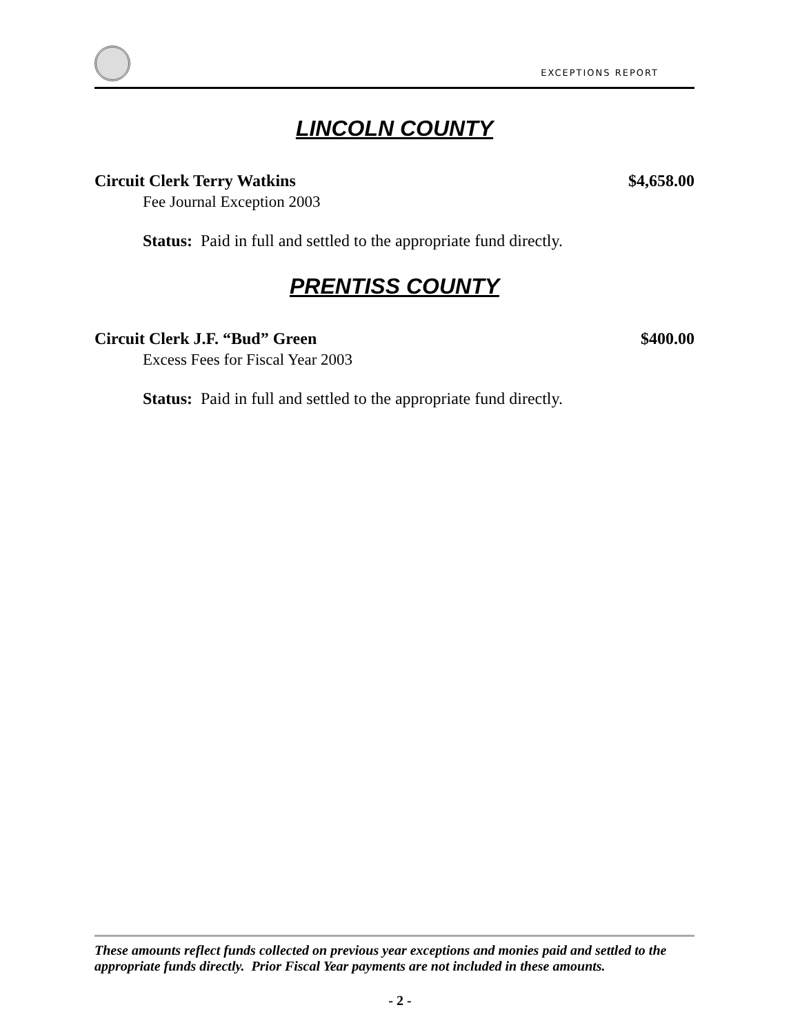EXCEPTIONS REPORT
LINCOLN COUNTY
Circuit Clerk Terry Watkins $4,658.00
Fee Journal Exception 2003
Status: Paid in full and settled to the appropriate fund directly.
PRENTISS COUNTY
Circuit Clerk J.F. “Bud” Green $400.00
Excess Fees for Fiscal Year 2003
Status: Paid in full and settled to the appropriate fund directly.
These amounts reflect funds collected on previous year exceptions and monies paid and settled to the appropriate funds directly. Prior Fiscal Year payments are not included in these amounts.
- 2 -